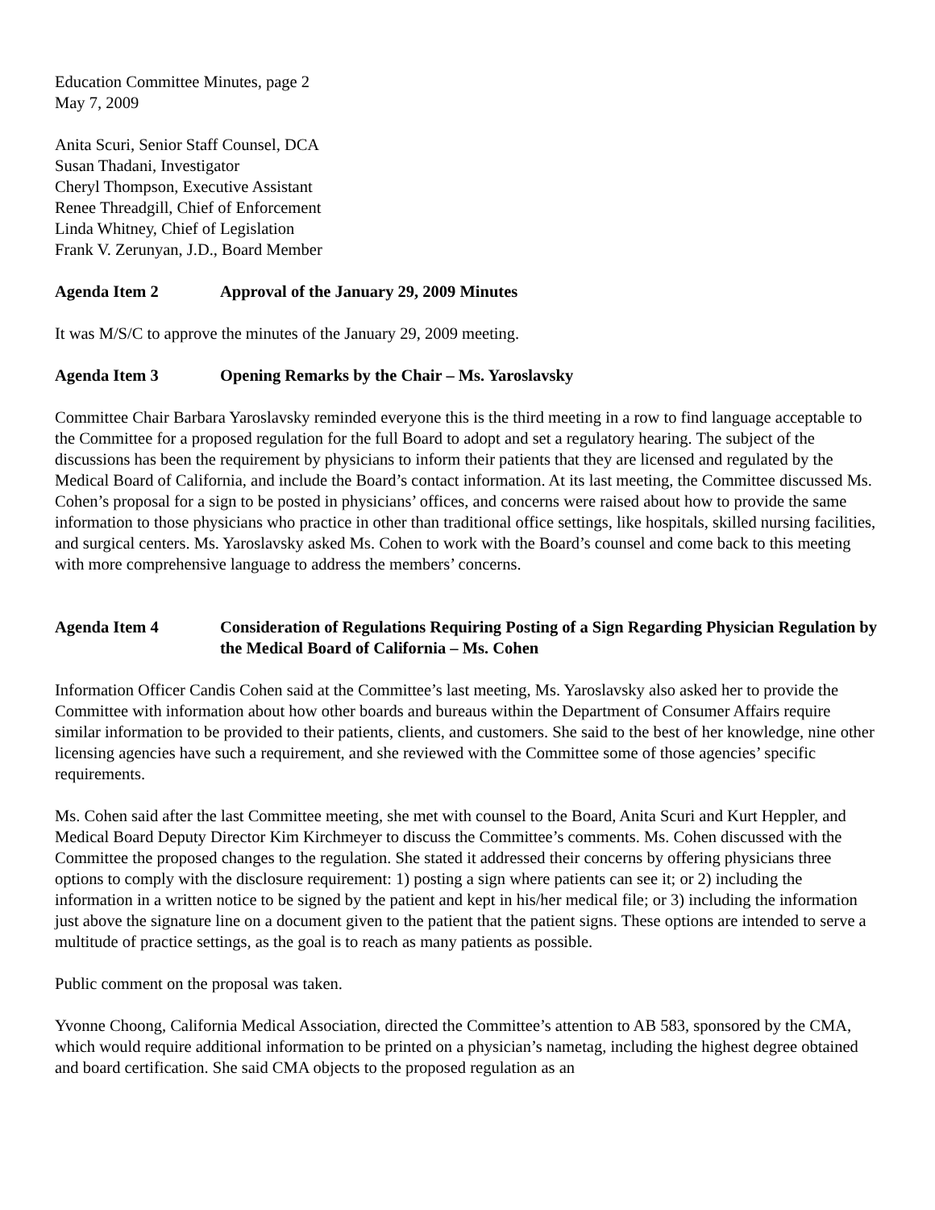Education Committee Minutes, page 2
May 7, 2009
Anita Scuri, Senior Staff Counsel, DCA
Susan Thadani, Investigator
Cheryl Thompson, Executive Assistant
Renee Threadgill, Chief of Enforcement
Linda Whitney, Chief of Legislation
Frank V. Zerunyan, J.D., Board Member
Agenda Item 2 Approval of the January 29, 2009 Minutes
It was M/S/C to approve the minutes of the January 29, 2009 meeting.
Agenda Item 3 Opening Remarks by the Chair – Ms. Yaroslavsky
Committee Chair Barbara Yaroslavsky reminded everyone this is the third meeting in a row to find language acceptable to the Committee for a proposed regulation for the full Board to adopt and set a regulatory hearing. The subject of the discussions has been the requirement by physicians to inform their patients that they are licensed and regulated by the Medical Board of California, and include the Board’s contact information. At its last meeting, the Committee discussed Ms. Cohen’s proposal for a sign to be posted in physicians’ offices, and concerns were raised about how to provide the same information to those physicians who practice in other than traditional office settings, like hospitals, skilled nursing facilities, and surgical centers. Ms. Yaroslavsky asked Ms. Cohen to work with the Board’s counsel and come back to this meeting with more comprehensive language to address the members’ concerns.
Agenda Item 4 Consideration of Regulations Requiring Posting of a Sign Regarding Physician Regulation by the Medical Board of California – Ms. Cohen
Information Officer Candis Cohen said at the Committee’s last meeting, Ms. Yaroslavsky also asked her to provide the Committee with information about how other boards and bureaus within the Department of Consumer Affairs require similar information to be provided to their patients, clients, and customers. She said to the best of her knowledge, nine other licensing agencies have such a requirement, and she reviewed with the Committee some of those agencies’ specific requirements.
Ms. Cohen said after the last Committee meeting, she met with counsel to the Board, Anita Scuri and Kurt Heppler, and Medical Board Deputy Director Kim Kirchmeyer to discuss the Committee’s comments. Ms. Cohen discussed with the Committee the proposed changes to the regulation. She stated it addressed their concerns by offering physicians three options to comply with the disclosure requirement: 1) posting a sign where patients can see it; or 2) including the information in a written notice to be signed by the patient and kept in his/her medical file; or 3) including the information just above the signature line on a document given to the patient that the patient signs. These options are intended to serve a multitude of practice settings, as the goal is to reach as many patients as possible.
Public comment on the proposal was taken.
Yvonne Choong, California Medical Association, directed the Committee’s attention to AB 583, sponsored by the CMA, which would require additional information to be printed on a physician’s nametag, including the highest degree obtained and board certification. She said CMA objects to the proposed regulation as an